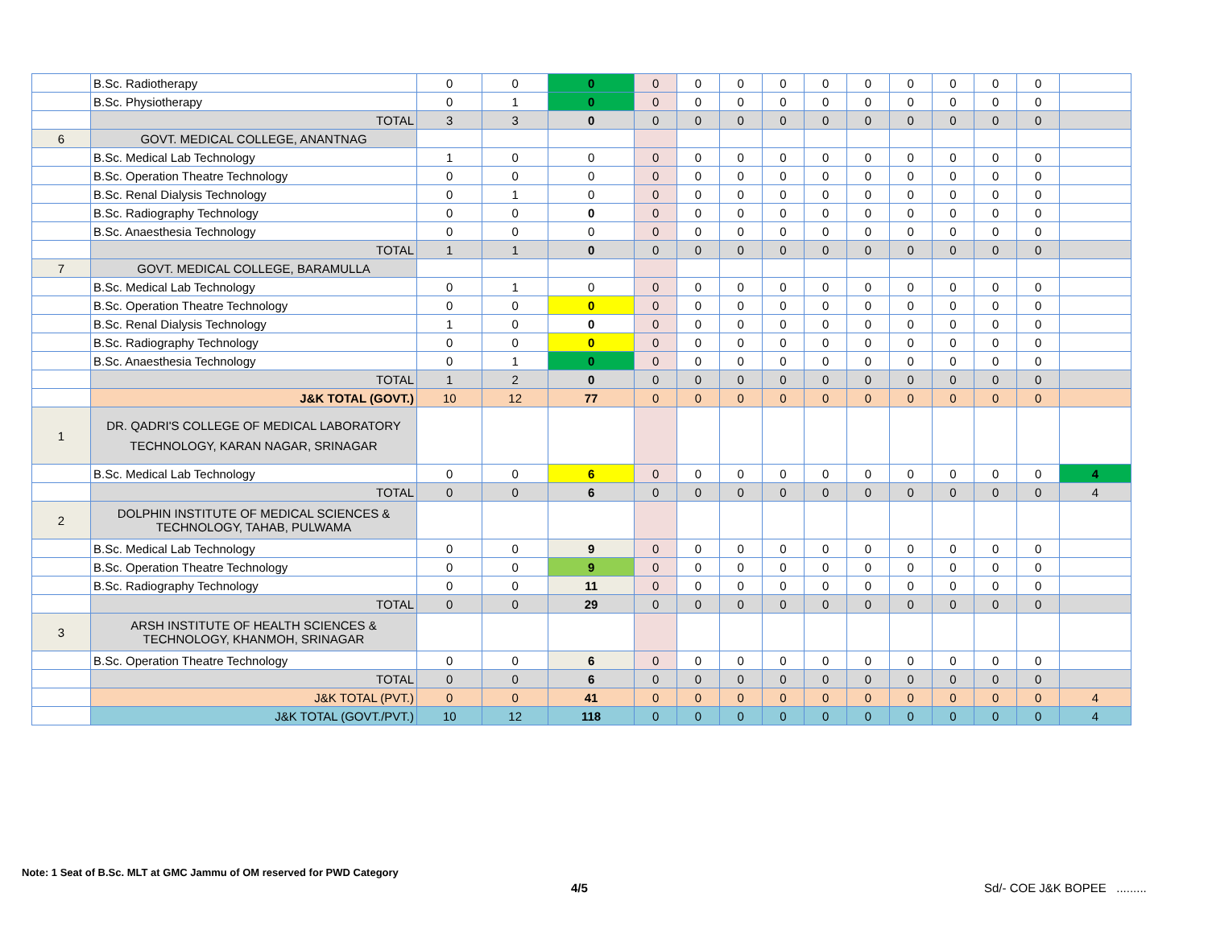| | B.Sc. Radiotherapy | 0 | 0 | 0 | 0 | 0 | 0 | 0 | 0 | 0 | 0 | 0 | 0 | 0 | |
| | B.Sc. Physiotherapy | 0 | 1 | 0 | 0 | 0 | 0 | 0 | 0 | 0 | 0 | 0 | 0 | 0 | |
| | TOTAL | 3 | 3 | 0 | 0 | 0 | 0 | 0 | 0 | 0 | 0 | 0 | 0 | 0 | |
| 6 | GOVT. MEDICAL COLLEGE, ANANTNAG | | | | | | | | | | | | | | |
| | B.Sc. Medical Lab Technology | 1 | 0 | 0 | 0 | 0 | 0 | 0 | 0 | 0 | 0 | 0 | 0 | 0 | |
| | B.Sc. Operation Theatre Technology | 0 | 0 | 0 | 0 | 0 | 0 | 0 | 0 | 0 | 0 | 0 | 0 | 0 | |
| | B.Sc. Renal Dialysis Technology | 0 | 1 | 0 | 0 | 0 | 0 | 0 | 0 | 0 | 0 | 0 | 0 | 0 | |
| | B.Sc. Radiography Technology | 0 | 0 | 0 | 0 | 0 | 0 | 0 | 0 | 0 | 0 | 0 | 0 | 0 | |
| | B.Sc. Anaesthesia Technology | 0 | 0 | 0 | 0 | 0 | 0 | 0 | 0 | 0 | 0 | 0 | 0 | 0 | |
| | TOTAL | 1 | 1 | 0 | 0 | 0 | 0 | 0 | 0 | 0 | 0 | 0 | 0 | 0 | |
| 7 | GOVT. MEDICAL COLLEGE, BARAMULLA | | | | | | | | | | | | | | |
| | B.Sc. Medical Lab Technology | 0 | 1 | 0 | 0 | 0 | 0 | 0 | 0 | 0 | 0 | 0 | 0 | 0 | |
| | B.Sc. Operation Theatre Technology | 0 | 0 | 0 | 0 | 0 | 0 | 0 | 0 | 0 | 0 | 0 | 0 | 0 | |
| | B.Sc. Renal Dialysis Technology | 1 | 0 | 0 | 0 | 0 | 0 | 0 | 0 | 0 | 0 | 0 | 0 | 0 | |
| | B.Sc. Radiography Technology | 0 | 0 | 0 | 0 | 0 | 0 | 0 | 0 | 0 | 0 | 0 | 0 | 0 | |
| | B.Sc. Anaesthesia Technology | 0 | 1 | 0 | 0 | 0 | 0 | 0 | 0 | 0 | 0 | 0 | 0 | 0 | |
| | TOTAL | 1 | 2 | 0 | 0 | 0 | 0 | 0 | 0 | 0 | 0 | 0 | 0 | 0 | |
| | J&K TOTAL (GOVT.) | 10 | 12 | 77 | 0 | 0 | 0 | 0 | 0 | 0 | 0 | 0 | 0 | 0 | |
| 1 | DR. QADRI'S COLLEGE OF MEDICAL LABORATORY TECHNOLOGY, KARAN NAGAR, SRINAGAR | | | | | | | | | | | | | | |
| | B.Sc. Medical Lab Technology | 0 | 0 | 6 | 0 | 0 | 0 | 0 | 0 | 0 | 0 | 0 | 0 | 0 | 4 |
| | TOTAL | 0 | 0 | 6 | 0 | 0 | 0 | 0 | 0 | 0 | 0 | 0 | 0 | 0 | 4 |
| 2 | DOLPHIN INSTITUTE OF MEDICAL SCIENCES & TECHNOLOGY, TAHAB, PULWAMA | | | | | | | | | | | | | | |
| | B.Sc. Medical Lab Technology | 0 | 0 | 9 | 0 | 0 | 0 | 0 | 0 | 0 | 0 | 0 | 0 | 0 | |
| | B.Sc. Operation Theatre Technology | 0 | 0 | 9 | 0 | 0 | 0 | 0 | 0 | 0 | 0 | 0 | 0 | 0 | |
| | B.Sc. Radiography Technology | 0 | 0 | 11 | 0 | 0 | 0 | 0 | 0 | 0 | 0 | 0 | 0 | 0 | |
| | TOTAL | 0 | 0 | 29 | 0 | 0 | 0 | 0 | 0 | 0 | 0 | 0 | 0 | 0 | |
| 3 | ARSH INSTITUTE OF HEALTH SCIENCES & TECHNOLOGY, KHANMOH, SRINAGAR | | | | | | | | | | | | | | |
| | B.Sc. Operation Theatre Technology | 0 | 0 | 6 | 0 | 0 | 0 | 0 | 0 | 0 | 0 | 0 | 0 | 0 | |
| | TOTAL | 0 | 0 | 6 | 0 | 0 | 0 | 0 | 0 | 0 | 0 | 0 | 0 | 0 | |
| | J&K TOTAL (PVT.) | 0 | 0 | 41 | 0 | 0 | 0 | 0 | 0 | 0 | 0 | 0 | 0 | 0 | 4 |
| | J&K TOTAL (GOVT./PVT.) | 10 | 12 | 118 | 0 | 0 | 0 | 0 | 0 | 0 | 0 | 0 | 0 | 0 | 4 |
Note: 1 Seat of B.Sc. MLT at GMC Jammu of OM reserved for PWD Category
4/5 Sd/- COE J&K BOPEE .........